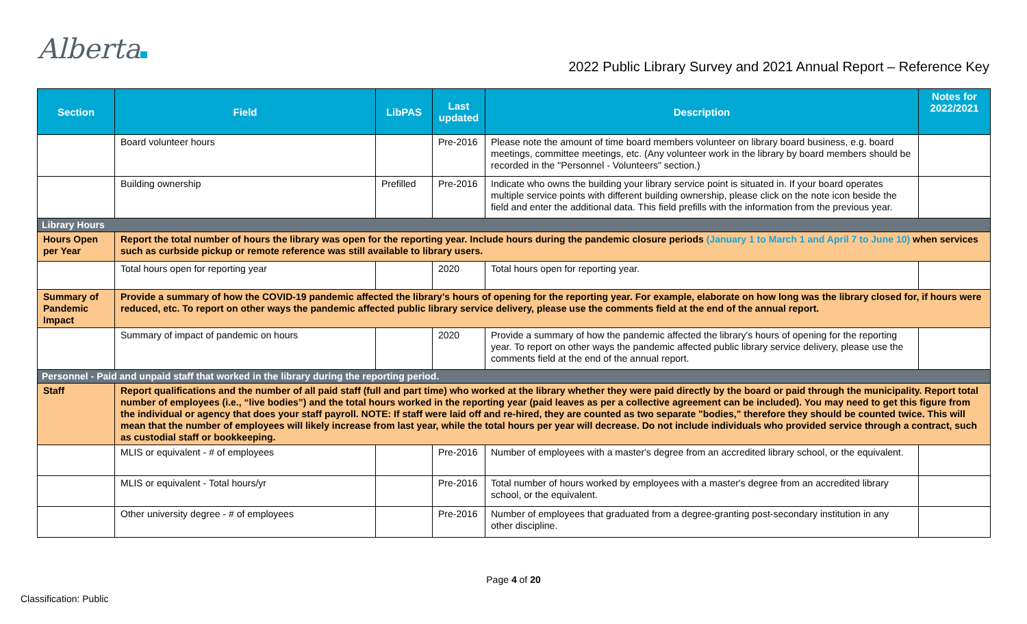Alberta
2022 Public Library Survey and 2021 Annual Report – Reference Key
| Section | Field | LibPAS | Last updated | Description | Notes for 2022/2021 |
| --- | --- | --- | --- | --- | --- |
| | Board volunteer hours | | Pre-2016 | Please note the amount of time board members volunteer on library board business, e.g. board meetings, committee meetings, etc. (Any volunteer work in the library by board members should be recorded in the "Personnel - Volunteers" section.) | |
| | Building ownership | Prefilled | Pre-2016 | Indicate who owns the building your library service point is situated in. If your board operates multiple service points with different building ownership, please click on the note icon beside the field and enter the additional data. This field prefills with the information from the previous year. | |
| Library Hours | | | | | |
| Hours Open per Year | Report the total number of hours the library was open for the reporting year. Include hours during the pandemic closure periods (January 1 to March 1 and April 7 to June 10) when services such as curbside pickup or remote reference was still available to library users. | | | | |
| | Total hours open for reporting year | | 2020 | Total hours open for reporting year. | |
| Summary of Pandemic Impact | Provide a summary of how the COVID-19 pandemic affected the library's hours of opening for the reporting year. For example, elaborate on how long was the library closed for, if hours were reduced, etc. To report on other ways the pandemic affected public library service delivery, please use the comments field at the end of the annual report. | | | | |
| | Summary of impact of pandemic on hours | | 2020 | Provide a summary of how the pandemic affected the library's hours of opening for the reporting year. To report on other ways the pandemic affected public library service delivery, please use the comments field at the end of the annual report. | |
| Personnel - Paid and unpaid staff that worked in the library during the reporting period. | | | | | |
| Staff | Report qualifications and the number of all paid staff (full and part time) who worked at the library whether they were paid directly by the board or paid through the municipality. Report total number of employees (i.e., “live bodies”) and the total hours worked in the reporting year (paid leaves as per a collective agreement can be included). You may need to get this figure from the individual or agency that does your staff payroll. NOTE: If staff were laid off and re-hired, they are counted as two separate "bodies," therefore they should be counted twice. This will mean that the number of employees will likely increase from last year, while the total hours per year will decrease. Do not include individuals who provided service through a contract, such as custodial staff or bookkeeping. | | | | |
| | MLIS or equivalent - # of employees | | Pre-2016 | Number of employees with a master's degree from an accredited library school, or the equivalent. | |
| | MLIS or equivalent - Total hours/yr | | Pre-2016 | Total number of hours worked by employees with a master's degree from an accredited library school, or the equivalent. | |
| | Other university degree - # of employees | | Pre-2016 | Number of employees that graduated from a degree-granting post-secondary institution in any other discipline. | |
Page 4 of 20
Classification: Public